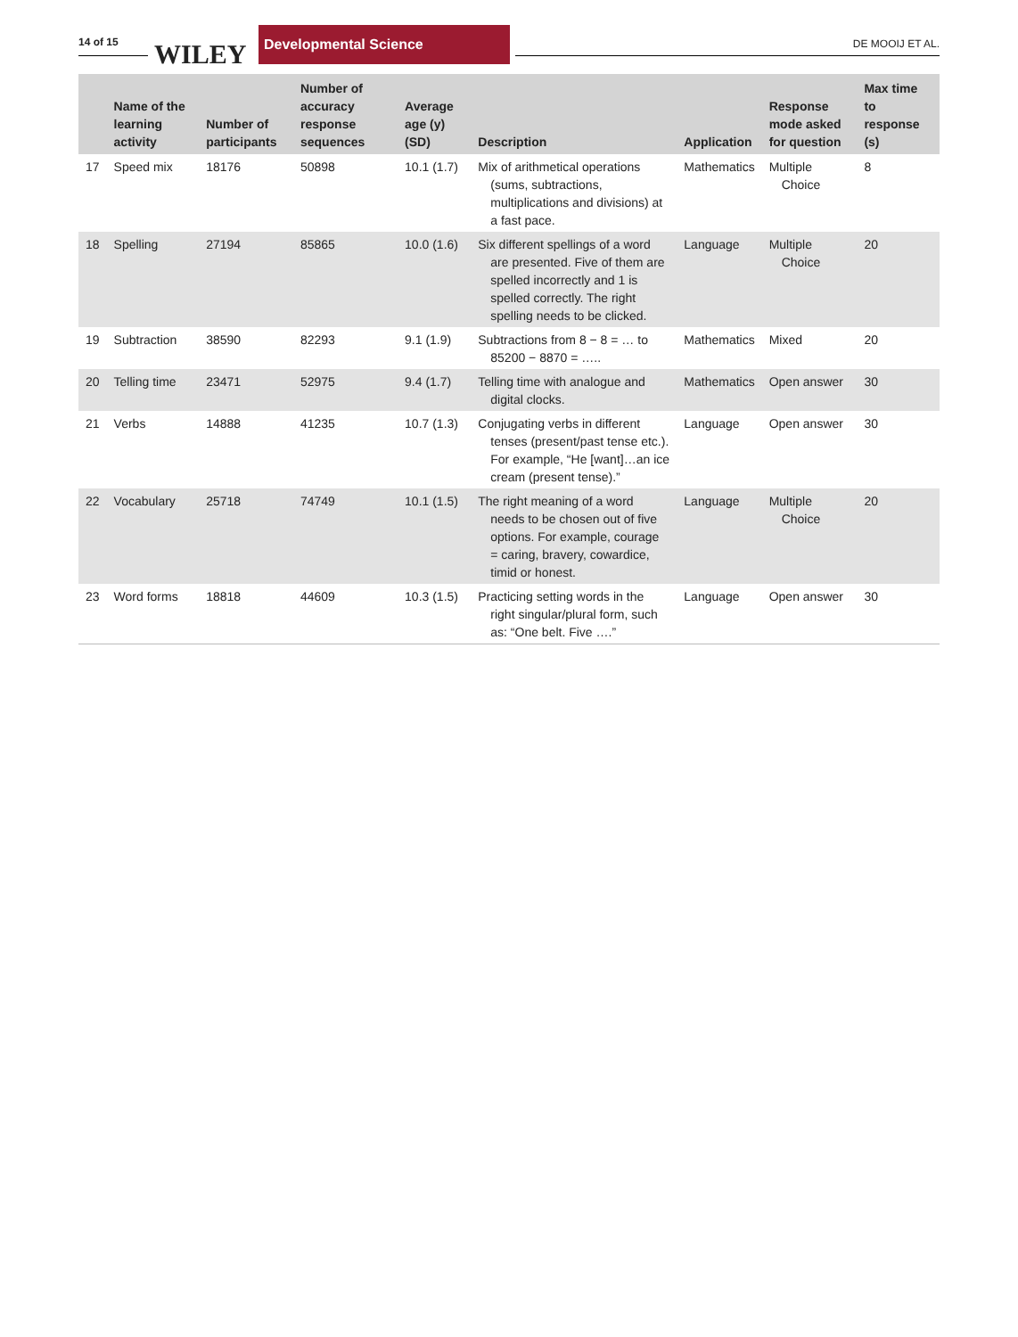14 of 15 WILEY
Developmental Science
DE MOOIJ ET AL.
| | Name of the learning activity | Number of participants | Number of accuracy response sequences | Average age (y) (SD) | Description | Application | Response mode asked for question | Max time to response (s) |
| --- | --- | --- | --- | --- | --- | --- | --- | --- |
| 17 | Speed mix | 18176 | 50898 | 10.1 (1.7) | Mix of arithmetical operations (sums, subtractions, multiplications and divisions) at a fast pace. | Mathematics | Multiple Choice | 8 |
| 18 | Spelling | 27194 | 85865 | 10.0 (1.6) | Six different spellings of a word are presented. Five of them are spelled incorrectly and 1 is spelled correctly. The right spelling needs to be clicked. | Language | Multiple Choice | 20 |
| 19 | Subtraction | 38590 | 82293 | 9.1 (1.9) | Subtractions from 8 − 8 = … to 85200 − 8870 = ….. | Mathematics | Mixed | 20 |
| 20 | Telling time | 23471 | 52975 | 9.4 (1.7) | Telling time with analogue and digital clocks. | Mathematics | Open answer | 30 |
| 21 | Verbs | 14888 | 41235 | 10.7 (1.3) | Conjugating verbs in different tenses (present/past tense etc.). For example, “He [want]…an ice cream (present tense).” | Language | Open answer | 30 |
| 22 | Vocabulary | 25718 | 74749 | 10.1 (1.5) | The right meaning of a word needs to be chosen out of five options. For example, courage = caring, bravery, cowardice, timid or honest. | Language | Multiple Choice | 20 |
| 23 | Word forms | 18818 | 44609 | 10.3 (1.5) | Practicing setting words in the right singular/plural form, such as: “One belt. Five ….” | Language | Open answer | 30 |